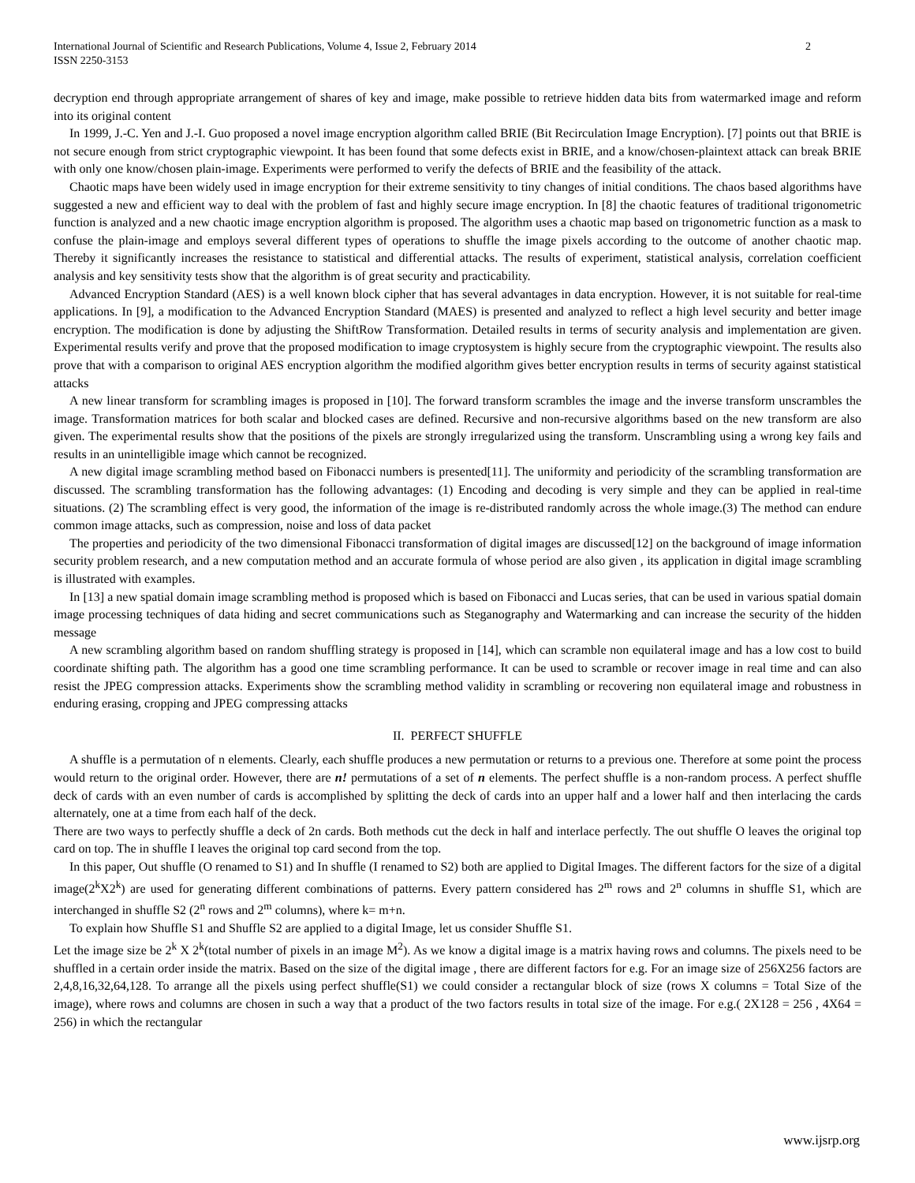International Journal of Scientific and Research Publications, Volume 4, Issue 2, February 2014
ISSN 2250-3153
2
decryption end through appropriate arrangement of shares of key and image, make possible to retrieve hidden data bits from watermarked image and reform into its original content
In 1999, J.-C. Yen and J.-I. Guo proposed a novel image encryption algorithm called BRIE (Bit Recirculation Image Encryption). [7] points out that BRIE is not secure enough from strict cryptographic viewpoint. It has been found that some defects exist in BRIE, and a know/chosen-plaintext attack can break BRIE with only one know/chosen plain-image. Experiments were performed to verify the defects of BRIE and the feasibility of the attack.
Chaotic maps have been widely used in image encryption for their extreme sensitivity to tiny changes of initial conditions. The chaos based algorithms have suggested a new and efficient way to deal with the problem of fast and highly secure image encryption. In [8] the chaotic features of traditional trigonometric function is analyzed and a new chaotic image encryption algorithm is proposed. The algorithm uses a chaotic map based on trigonometric function as a mask to confuse the plain-image and employs several different types of operations to shuffle the image pixels according to the outcome of another chaotic map. Thereby it significantly increases the resistance to statistical and differential attacks. The results of experiment, statistical analysis, correlation coefficient analysis and key sensitivity tests show that the algorithm is of great security and practicability.
Advanced Encryption Standard (AES) is a well known block cipher that has several advantages in data encryption. However, it is not suitable for real-time applications. In [9], a modification to the Advanced Encryption Standard (MAES) is presented and analyzed to reflect a high level security and better image encryption. The modification is done by adjusting the ShiftRow Transformation. Detailed results in terms of security analysis and implementation are given. Experimental results verify and prove that the proposed modification to image cryptosystem is highly secure from the cryptographic viewpoint. The results also prove that with a comparison to original AES encryption algorithm the modified algorithm gives better encryption results in terms of security against statistical attacks
A new linear transform for scrambling images is proposed in [10]. The forward transform scrambles the image and the inverse transform unscrambles the image. Transformation matrices for both scalar and blocked cases are defined. Recursive and non-recursive algorithms based on the new transform are also given. The experimental results show that the positions of the pixels are strongly irregularized using the transform. Unscrambling using a wrong key fails and results in an unintelligible image which cannot be recognized.
A new digital image scrambling method based on Fibonacci numbers is presented[11]. The uniformity and periodicity of the scrambling transformation are discussed. The scrambling transformation has the following advantages: (1) Encoding and decoding is very simple and they can be applied in real-time situations. (2) The scrambling effect is very good, the information of the image is re-distributed randomly across the whole image.(3) The method can endure common image attacks, such as compression, noise and loss of data packet
The properties and periodicity of the two dimensional Fibonacci transformation of digital images are discussed[12] on the background of image information security problem research, and a new computation method and an accurate formula of whose period are also given , its application in digital image scrambling is illustrated with examples.
In [13] a new spatial domain image scrambling method is proposed which is based on Fibonacci and Lucas series, that can be used in various spatial domain image processing techniques of data hiding and secret communications such as Steganography and Watermarking and can increase the security of the hidden message
A new scrambling algorithm based on random shuffling strategy is proposed in [14], which can scramble non equilateral image and has a low cost to build coordinate shifting path. The algorithm has a good one time scrambling performance. It can be used to scramble or recover image in real time and can also resist the JPEG compression attacks. Experiments show the scrambling method validity in scrambling or recovering non equilateral image and robustness in enduring erasing, cropping and JPEG compressing attacks
II. PERFECT SHUFFLE
A shuffle is a permutation of n elements. Clearly, each shuffle produces a new permutation or returns to a previous one. Therefore at some point the process would return to the original order. However, there are n! permutations of a set of n elements. The perfect shuffle is a non-random process. A perfect shuffle deck of cards with an even number of cards is accomplished by splitting the deck of cards into an upper half and a lower half and then interlacing the cards alternately, one at a time from each half of the deck.
There are two ways to perfectly shuffle a deck of 2n cards. Both methods cut the deck in half and interlace perfectly. The out shuffle O leaves the original top card on top. The in shuffle I leaves the original top card second from the top.
In this paper, Out shuffle (O renamed to S1) and In shuffle (I renamed to S2) both are applied to Digital Images. The different factors for the size of a digital image(2<sup>k</sup>X2<sup>k</sup>) are used for generating different combinations of patterns. Every pattern considered has 2<sup>m</sup> rows and 2<sup>n</sup> columns in shuffle S1, which are interchanged in shuffle S2 (2<sup>n</sup> rows and 2<sup>m</sup> columns), where k= m+n.
To explain how Shuffle S1 and Shuffle S2 are applied to a digital Image, let us consider Shuffle S1.
Let the image size be 2<sup>k</sup> X 2<sup>k</sup>(total number of pixels in an image M<sup>2</sup>). As we know a digital image is a matrix having rows and columns. The pixels need to be shuffled in a certain order inside the matrix. Based on the size of the digital image , there are different factors for e.g. For an image size of 256X256 factors are 2,4,8,16,32,64,128. To arrange all the pixels using perfect shuffle(S1) we could consider a rectangular block of size (rows X columns = Total Size of the image), where rows and columns are chosen in such a way that a product of the two factors results in total size of the image. For e.g.( 2X128 = 256 , 4X64 = 256) in which the rectangular
www.ijsrp.org